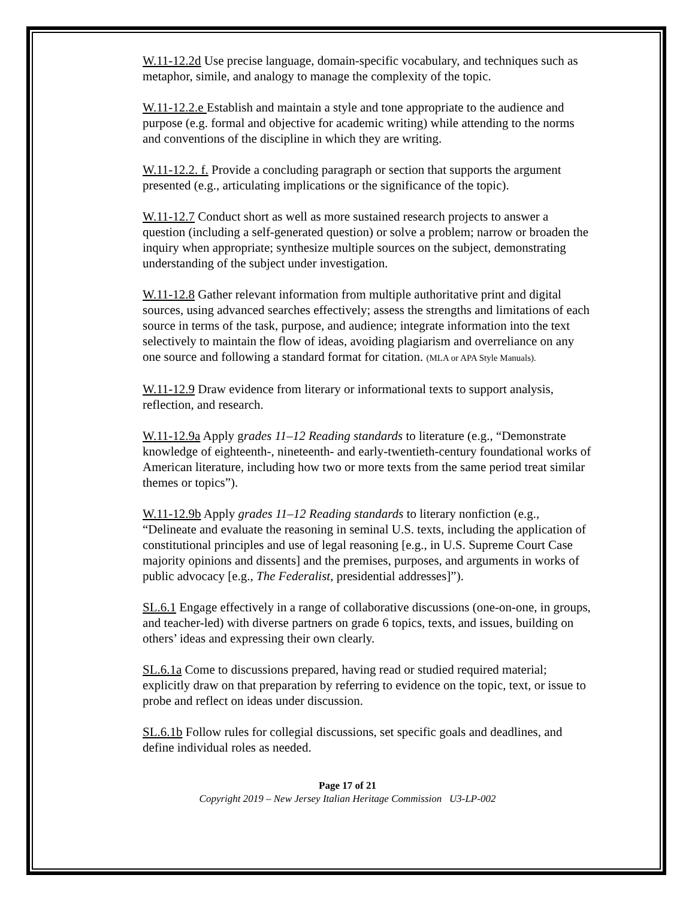W.11-12.2d Use precise language, domain-specific vocabulary, and techniques such as metaphor, simile, and analogy to manage the complexity of the topic.
W.11-12.2.e Establish and maintain a style and tone appropriate to the audience and purpose (e.g. formal and objective for academic writing) while attending to the norms and conventions of the discipline in which they are writing.
W.11-12.2. f. Provide a concluding paragraph or section that supports the argument presented (e.g., articulating implications or the significance of the topic).
W.11-12.7 Conduct short as well as more sustained research projects to answer a question (including a self-generated question) or solve a problem; narrow or broaden the inquiry when appropriate; synthesize multiple sources on the subject, demonstrating understanding of the subject under investigation.
W.11-12.8 Gather relevant information from multiple authoritative print and digital sources, using advanced searches effectively; assess the strengths and limitations of each source in terms of the task, purpose, and audience; integrate information into the text selectively to maintain the flow of ideas, avoiding plagiarism and overreliance on any one source and following a standard format for citation. (MLA or APA Style Manuals).
W.11-12.9 Draw evidence from literary or informational texts to support analysis, reflection, and research.
W.11-12.9a Apply grades 11–12 Reading standards to literature (e.g., “Demonstrate knowledge of eighteenth-, nineteenth- and early-twentieth-century foundational works of American literature, including how two or more texts from the same period treat similar themes or topics”).
W.11-12.9b Apply grades 11–12 Reading standards to literary nonfiction (e.g., “Delineate and evaluate the reasoning in seminal U.S. texts, including the application of constitutional principles and use of legal reasoning [e.g., in U.S. Supreme Court Case majority opinions and dissents] and the premises, purposes, and arguments in works of public advocacy [e.g., The Federalist, presidential addresses]”).
SL.6.1 Engage effectively in a range of collaborative discussions (one-on-one, in groups, and teacher-led) with diverse partners on grade 6 topics, texts, and issues, building on others’ ideas and expressing their own clearly.
SL.6.1a Come to discussions prepared, having read or studied required material; explicitly draw on that preparation by referring to evidence on the topic, text, or issue to probe and reflect on ideas under discussion.
SL.6.1b Follow rules for collegial discussions, set specific goals and deadlines, and define individual roles as needed.
Page 17 of 21
Copyright 2019 – New Jersey Italian Heritage Commission U3-LP-002